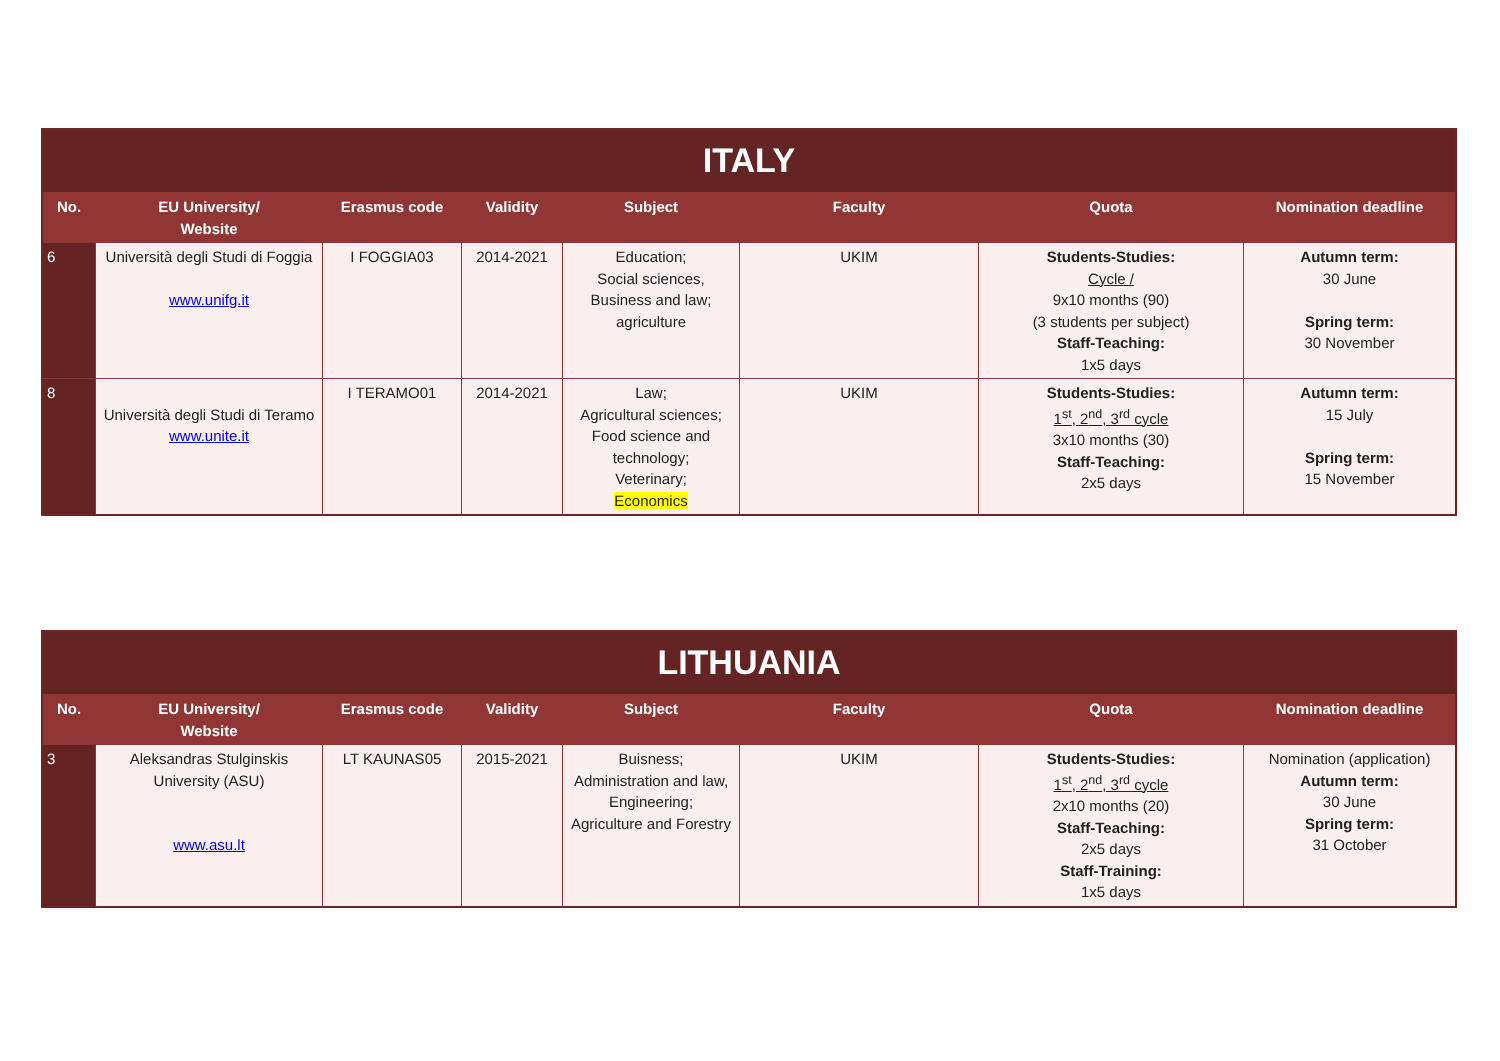| ITALY | | | | | | | |
| No. | EU University/ Website | Erasmus code | Validity | Subject | Faculty | Quota | Nomination deadline |
| 6 | Università degli Studi di Foggia www.unifg.it | I FOGGIA03 | 2014-2021 | Education; Social sciences, Business and law; agriculture | UKIM | Students-Studies: Cycle / 9x10 months (90) (3 students per subject) Staff-Teaching: 1x5 days | Autumn term: 30 June Spring term: 30 November |
| 8 | Università degli Studi di Teramo www.unite.it | I TERAMO01 | 2014-2021 | Law; Agricultural sciences; Food science and technology; Veterinary; Economics | UKIM | Students-Studies: 1<sup>st</sup>, 2<sup>nd</sup>, 3<sup>rd</sup> cycle 3x10 months (30) Staff-Teaching: 2x5 days | Autumn term: 15 July Spring term: 15 November |
| LITHUANIA | | | | | | | |
| No. | EU University/ Website | Erasmus code | Validity | Subject | Faculty | Quota | Nomination deadline |
| 3 | Aleksandras Stulginskis University (ASU) www.asu.lt | LT KAUNAS05 | 2015-2021 | Buisness; Administration and law, Engineering; Agriculture and Forestry | UKIM | Students-Studies: 1<sup>st</sup>, 2<sup>nd</sup>, 3<sup>rd</sup> cycle 2x10 months (20) Staff-Teaching: 2x5 days Staff-Training: 1x5 days | Nomination (application) Autumn term: 30 June Spring term: 31 October |